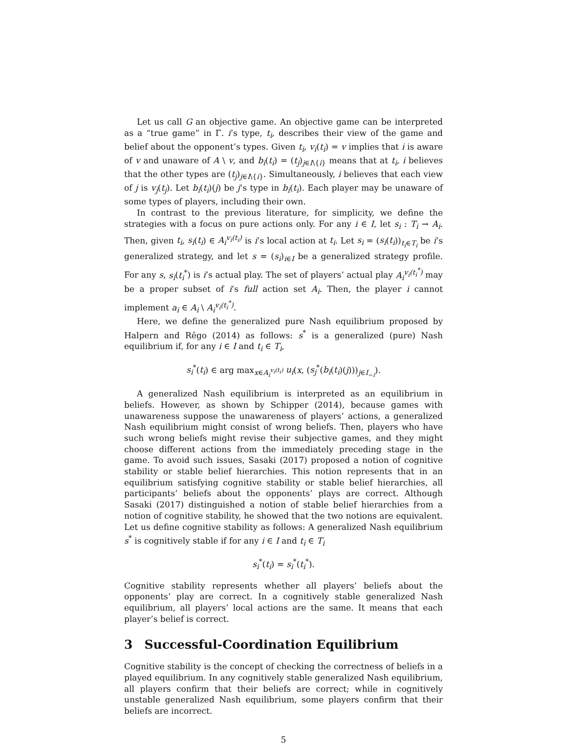Let us call G an objective game. An objective game can be interpreted as a “true game” in Γ. i’s type, t<sub>i</sub>, describes their view of the game and belief about the opponent’s types. Given t<sub>i</sub>, v<sub>i</sub>(t<sub>i</sub>) = v implies that i is aware of v and unaware of A \ v, and b<sub>i</sub>(t<sub>i</sub>) = (t<sub>j</sub>)<sub>j∈I\{i}</sub> means that at t<sub>i</sub>, i believes that the other types are (t<sub>j</sub>)<sub>j∈I\{i}</sub>. Simultaneously, i believes that each view of j is v<sub>j</sub>(t<sub>j</sub>). Let b<sub>i</sub>(t<sub>i</sub>)(j) be j’s type in b<sub>i</sub>(t<sub>i</sub>). Each player may be unaware of some types of players, including their own.
In contrast to the previous literature, for simplicity, we define the strategies with a focus on pure actions only. For any i ∈ I, let s<sub>i</sub> : T<sub>i</sub> → A<sub>i</sub>. Then, given t<sub>i</sub>, s<sub>i</sub>(t<sub>i</sub>) ∈ A<sub>i</sub><sup>v<sub>i</sub>(t<sub>i</sub>)</sup> is i’s local action at t<sub>i</sub>. Let s<sub>i</sub> = (s<sub>i</sub>(t<sub>i</sub>))<sub>t<sub>i</sub>∈T<sub>i</sub></sub> be i’s generalized strategy, and let s = (s<sub>i</sub>)<sub>i∈I</sub> be a generalized strategy profile. For any s, s<sub>i</sub>(t<sub>i</sub><sup>*</sup>) is i’s actual play. The set of players’ actual play A<sub>i</sub><sup>v<sub>i</sub>(t<sub>i</sub><sup>*</sup>)</sup> may be a proper subset of i’s full action set A<sub>i</sub>. Then, the player i cannot implement a<sub>i</sub> ∈ A<sub>i</sub> \ A<sub>i</sub><sup>v<sub>i</sub>(t<sub>i</sub><sup>*</sup>)</sup>.
Here, we define the generalized pure Nash equilibrium proposed by Halpern and Rêgo (2014) as follows: s<sup>*</sup> is a generalized (pure) Nash equilibrium if, for any i ∈ I and t<sub>i</sub> ∈ T<sub>i</sub>,
s<sub>i</sub><sup>*</sup>(t<sub>i</sub>) ∈ arg max<sub>x∈A<sub>i</sub><sup>v<sub>i</sub>(t<sub>i</sub>)</sup></sub> u<sub>i</sub>(x, (s<sub>j</sub><sup>*</sup>(b<sub>i</sub>(t<sub>i</sub>)(j)))<sub>j∈I<sub>−i</sub></sub>).
A generalized Nash equilibrium is interpreted as an equilibrium in beliefs. However, as shown by Schipper (2014), because games with unawareness suppose the unawareness of players’ actions, a generalized Nash equilibrium might consist of wrong beliefs. Then, players who have such wrong beliefs might revise their subjective games, and they might choose different actions from the immediately preceding stage in the game. To avoid such issues, Sasaki (2017) proposed a notion of cognitive stability or stable belief hierarchies. This notion represents that in an equilibrium satisfying cognitive stability or stable belief hierarchies, all participants’ beliefs about the opponents’ plays are correct. Although Sasaki (2017) distinguished a notion of stable belief hierarchies from a notion of cognitive stability, he showed that the two notions are equivalent. Let us define cognitive stability as follows: A generalized Nash equilibrium s<sup>*</sup> is cognitively stable if for any i ∈ I and t<sub>i</sub> ∈ T<sub>i</sub>
s<sub>i</sub><sup>*</sup>(t<sub>i</sub>) = s<sub>i</sub><sup>*</sup>(t<sub>i</sub><sup>*</sup>).
Cognitive stability represents whether all players’ beliefs about the opponents’ play are correct. In a cognitively stable generalized Nash equilibrium, all players’ local actions are the same. It means that each player’s belief is correct.
3 Successful-Coordination Equilibrium
Cognitive stability is the concept of checking the correctness of beliefs in a played equilibrium. In any cognitively stable generalized Nash equilibrium, all players confirm that their beliefs are correct; while in cognitively unstable generalized Nash equilibrium, some players confirm that their beliefs are incorrect.
5